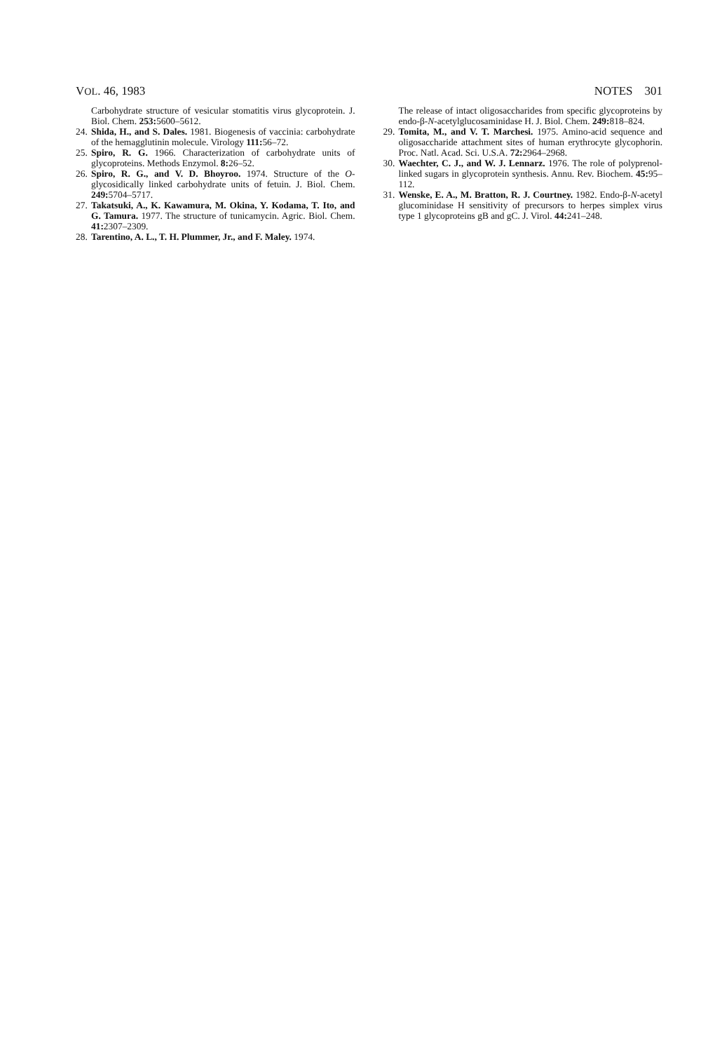VOL. 46, 1983 NOTES 301
Carbohydrate structure of vesicular stomatitis virus glycoprotein. J. Biol. Chem. 253: 5600–5612.
24. Shida, H., and S. Dales. 1981. Biogenesis of vaccinia: carbohydrate of the hemagglutinin molecule. Virology 111: 56–72.
25. Spiro, R. G. 1966. Characterization of carbohydrate units of glycoproteins. Methods Enzymol. 8: 26–52.
26. Spiro, R. G., and V. D. Bhoyroo. 1974. Structure of the O-glycosidically linked carbohydrate units of fetuin. J. Biol. Chem. 249: 5704–5717.
27. Takatsuki, A., K. Kawamura, M. Okina, Y. Kodama, T. Ito, and G. Tamura. 1977. The structure of tunicamycin. Agric. Biol. Chem. 41: 2307–2309.
28. Tarentino, A. L., T. H. Plummer, Jr., and F. Maley. 1974.
The release of intact oligosaccharides from specific glycoproteins by endo-β-N-acetylglucosaminidase H. J. Biol. Chem. 249: 818–824.
29. Tomita, M., and V. T. Marchesi. 1975. Amino-acid sequence and oligosaccharide attachment sites of human erythrocyte glycophorin. Proc. Natl. Acad. Sci. U.S.A. 72: 2964–2968.
30. Waechter, C. J., and W. J. Lennarz. 1976. The role of polyprenol-linked sugars in glycoprotein synthesis. Annu. Rev. Biochem. 45: 95–112.
31. Wenske, E. A., M. Bratton, R. J. Courtney. 1982. Endo-β-N-acetyl glucominidase H sensitivity of precursors to herpes simplex virus type 1 glycoproteins gB and gC. J. Virol. 44: 241–248.